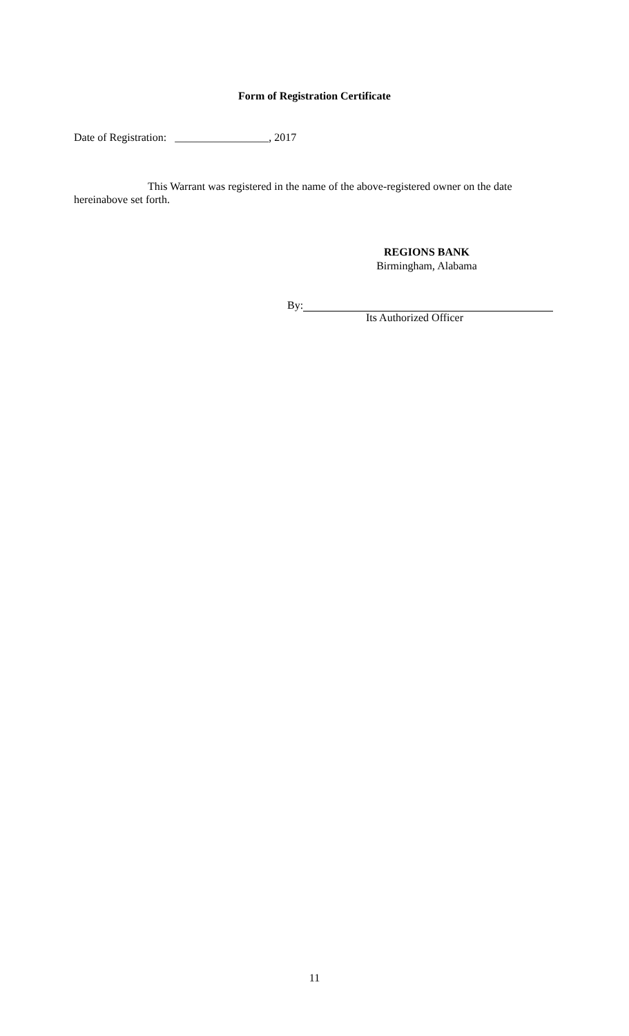Form of Registration Certificate
Date of Registration: _________________, 2017
This Warrant was registered in the name of the above-registered owner on the date hereinabove set forth.
REGIONS BANK
Birmingham, Alabama
By:
Its Authorized Officer
11